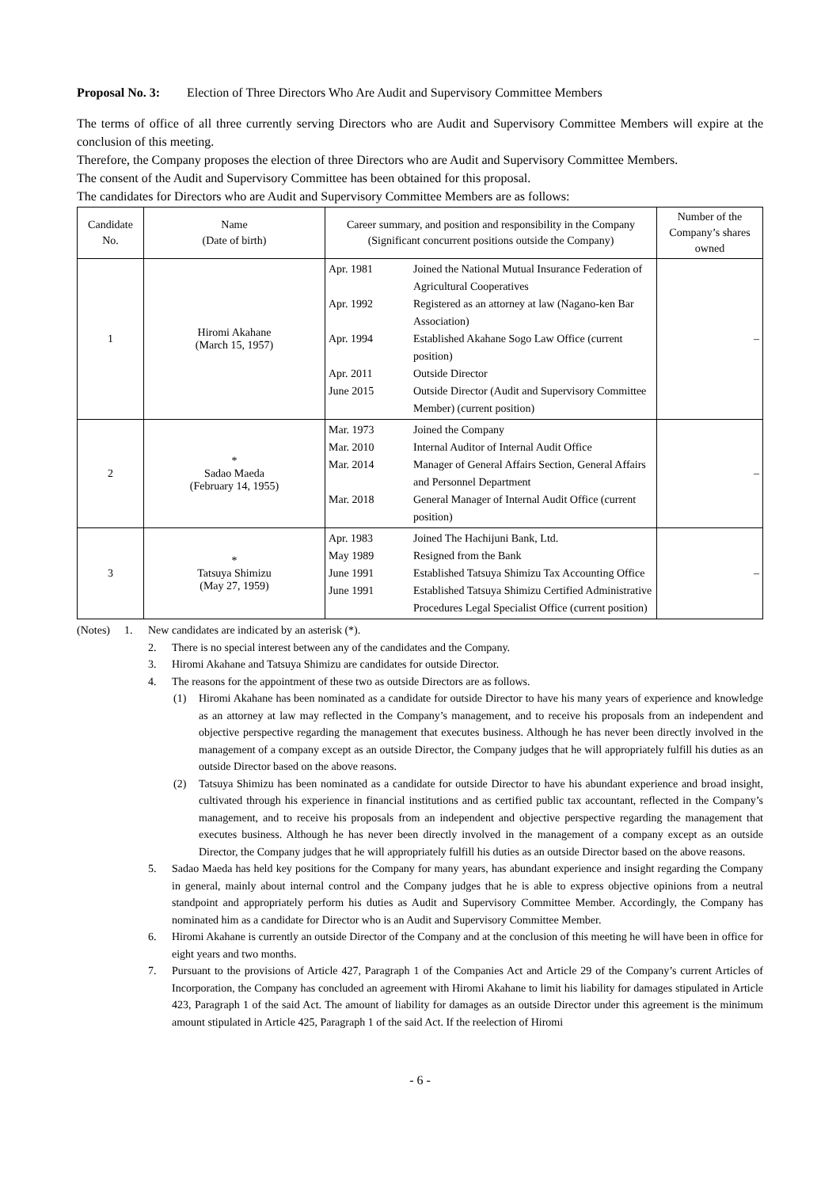Proposal No. 3: Election of Three Directors Who Are Audit and Supervisory Committee Members
The terms of office of all three currently serving Directors who are Audit and Supervisory Committee Members will expire at the conclusion of this meeting.
Therefore, the Company proposes the election of three Directors who are Audit and Supervisory Committee Members.
The consent of the Audit and Supervisory Committee has been obtained for this proposal.
The candidates for Directors who are Audit and Supervisory Committee Members are as follows:
| Candidate No. | Name (Date of birth) | Career summary, and position and responsibility in the Company (Significant concurrent positions outside the Company) | Number of the Company’s shares owned |
| --- | --- | --- | --- |
| 1 | Hiromi Akahane (March 15, 1957) | Apr. 1981 Joined the National Mutual Insurance Federation of Agricultural Cooperatives Apr. 1992 Registered as an attorney at law (Nagano-ken Bar Association) Apr. 1994 Established Akahane Sogo Law Office (current position) Apr. 2011 Outside Director June 2015 Outside Director (Audit and Supervisory Committee Member) (current position) | – |
| 2 | * Sadao Maeda (February 14, 1955) | Mar. 1973 Joined the Company Mar. 2010 Internal Auditor of Internal Audit Office Mar. 2014 Manager of General Affairs Section, General Affairs and Personnel Department Mar. 2018 General Manager of Internal Audit Office (current position) | – |
| 3 | * Tatsuya Shimizu (May 27, 1959) | Apr. 1983 Joined The Hachijuni Bank, Ltd. May 1989 Resigned from the Bank June 1991 Established Tatsuya Shimizu Tax Accounting Office June 1991 Established Tatsuya Shimizu Certified Administrative Procedures Legal Specialist Office (current position) | – |
(Notes) 1. New candidates are indicated by an asterisk (*).
2. There is no special interest between any of the candidates and the Company.
3. Hiromi Akahane and Tatsuya Shimizu are candidates for outside Director.
4. The reasons for the appointment of these two as outside Directors are as follows.
(1) Hiromi Akahane has been nominated as a candidate for outside Director to have his many years of experience and knowledge as an attorney at law may reflected in the Company’s management, and to receive his proposals from an independent and objective perspective regarding the management that executes business. Although he has never been directly involved in the management of a company except as an outside Director, the Company judges that he will appropriately fulfill his duties as an outside Director based on the above reasons.
(2) Tatsuya Shimizu has been nominated as a candidate for outside Director to have his abundant experience and broad insight, cultivated through his experience in financial institutions and as certified public tax accountant, reflected in the Company’s management, and to receive his proposals from an independent and objective perspective regarding the management that executes business. Although he has never been directly involved in the management of a company except as an outside Director, the Company judges that he will appropriately fulfill his duties as an outside Director based on the above reasons.
5. Sadao Maeda has held key positions for the Company for many years, has abundant experience and insight regarding the Company in general, mainly about internal control and the Company judges that he is able to express objective opinions from a neutral standpoint and appropriately perform his duties as Audit and Supervisory Committee Member. Accordingly, the Company has nominated him as a candidate for Director who is an Audit and Supervisory Committee Member.
6. Hiromi Akahane is currently an outside Director of the Company and at the conclusion of this meeting he will have been in office for eight years and two months.
7. Pursuant to the provisions of Article 427, Paragraph 1 of the Companies Act and Article 29 of the Company’s current Articles of Incorporation, the Company has concluded an agreement with Hiromi Akahane to limit his liability for damages stipulated in Article 423, Paragraph 1 of the said Act. The amount of liability for damages as an outside Director under this agreement is the minimum amount stipulated in Article 425, Paragraph 1 of the said Act. If the reelection of Hiromi
- 6 -